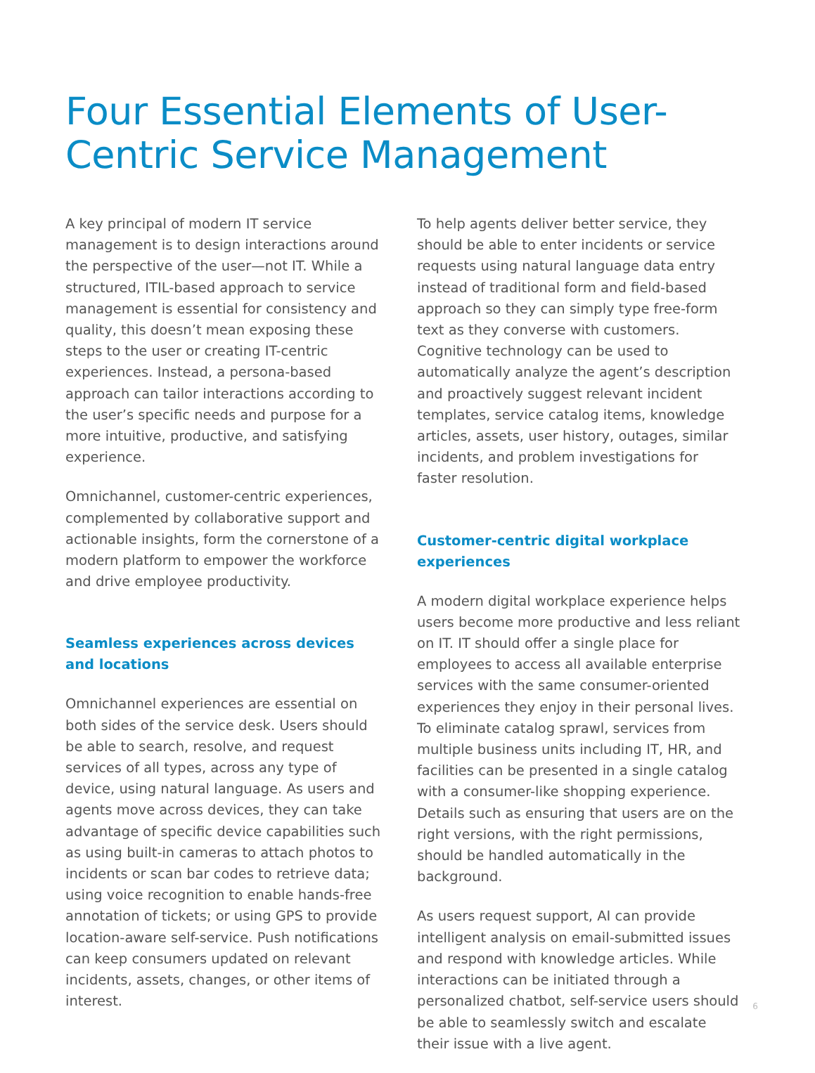Four Essential Elements of User-Centric Service Management
A key principal of modern IT service management is to design interactions around the perspective of the user—not IT. While a structured, ITIL-based approach to service management is essential for consistency and quality, this doesn’t mean exposing these steps to the user or creating IT-centric experiences. Instead, a persona-based approach can tailor interactions according to the user’s specific needs and purpose for a more intuitive, productive, and satisfying experience.
Omnichannel, customer-centric experiences, complemented by collaborative support and actionable insights, form the cornerstone of a modern platform to empower the workforce and drive employee productivity.
Seamless experiences across devices
and locations
Omnichannel experiences are essential on both sides of the service desk. Users should be able to search, resolve, and request services of all types, across any type of device, using natural language. As users and agents move across devices, they can take advantage of specific device capabilities such as using built-in cameras to attach photos to incidents or scan bar codes to retrieve data; using voice recognition to enable hands-free annotation of tickets; or using GPS to provide location-aware self-service. Push notifications can keep consumers updated on relevant incidents, assets, changes, or other items of interest.
To help agents deliver better service, they should be able to enter incidents or service requests using natural language data entry instead of traditional form and field-based approach so they can simply type free-form text as they converse with customers. Cognitive technology can be used to automatically analyze the agent’s description and proactively suggest relevant incident templates, service catalog items, knowledge articles, assets, user history, outages, similar incidents, and problem investigations for faster resolution.
Customer-centric digital workplace experiences
A modern digital workplace experience helps users become more productive and less reliant on IT. IT should offer a single place for employees to access all available enterprise services with the same consumer-oriented experiences they enjoy in their personal lives. To eliminate catalog sprawl, services from multiple business units including IT, HR, and facilities can be presented in a single catalog with a consumer-like shopping experience. Details such as ensuring that users are on the right versions, with the right permissions, should be handled automatically in the background.
As users request support, AI can provide intelligent analysis on email-submitted issues and respond with knowledge articles. While interactions can be initiated through a personalized chatbot, self-service users should be able to seamlessly switch and escalate their issue with a live agent.
6